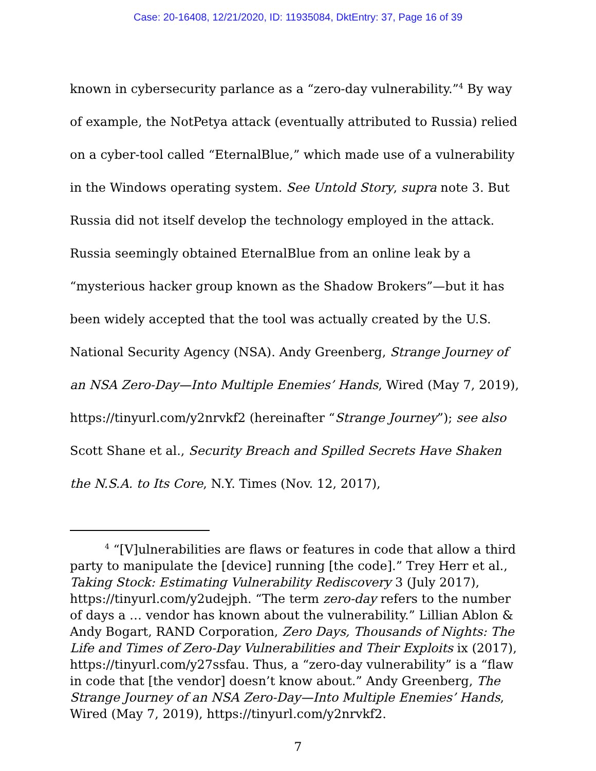Case: 20-16408, 12/21/2020, ID: 11935084, DktEntry: 37, Page 16 of 39
known in cybersecurity parlance as a “zero-day vulnerability.”<sup>4</sup> By way of example, the NotPetya attack (eventually attributed to Russia) relied on a cyber-tool called “EternalBlue,” which made use of a vulnerability in the Windows operating system. See Untold Story, supra note 3. But Russia did not itself develop the technology employed in the attack. Russia seemingly obtained EternalBlue from an online leak by a “mysterious hacker group known as the Shadow Brokers”—but it has been widely accepted that the tool was actually created by the U.S. National Security Agency (NSA). Andy Greenberg, Strange Journey of an NSA Zero-Day—Into Multiple Enemies’ Hands, Wired (May 7, 2019), https://tinyurl.com/y2nrvkf2 (hereinafter “Strange Journey”); see also Scott Shane et al., Security Breach and Spilled Secrets Have Shaken the N.S.A. to Its Core, N.Y. Times (Nov. 12, 2017),
<sup>4</sup> “[V]ulnerabilities are flaws or features in code that allow a third party to manipulate the [device] running [the code].” Trey Herr et al., Taking Stock: Estimating Vulnerability Rediscovery 3 (July 2017), https://tinyurl.com/y2udejph. “The term zero-day refers to the number of days a … vendor has known about the vulnerability.” Lillian Ablon & Andy Bogart, RAND Corporation, Zero Days, Thousands of Nights: The Life and Times of Zero-Day Vulnerabilities and Their Exploits ix (2017), https://tinyurl.com/y27ssfau. Thus, a “zero-day vulnerability” is a “flaw in code that [the vendor] doesn’t know about.” Andy Greenberg, The Strange Journey of an NSA Zero-Day—Into Multiple Enemies’ Hands, Wired (May 7, 2019), https://tinyurl.com/y2nrvkf2.
7